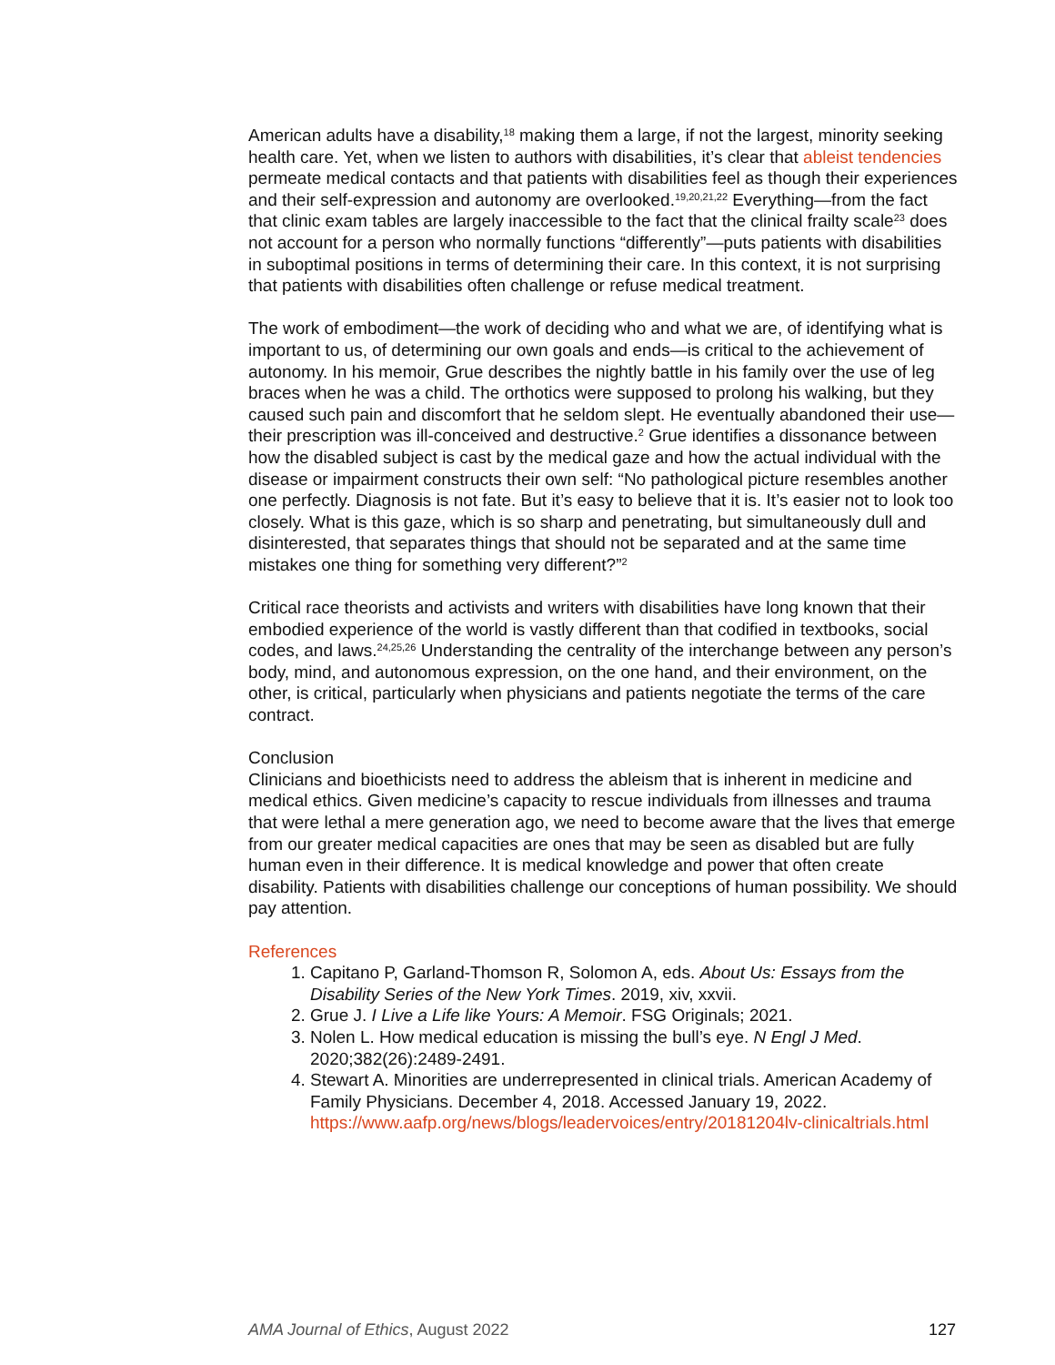American adults have a disability,<sup>18</sup> making them a large, if not the largest, minority seeking health care. Yet, when we listen to authors with disabilities, it’s clear that ableist tendencies permeate medical contacts and that patients with disabilities feel as though their experiences and their self-expression and autonomy are overlooked.<sup>19,20,21,22</sup> Everything—from the fact that clinic exam tables are largely inaccessible to the fact that the clinical frailty scale<sup>23</sup> does not account for a person who normally functions “differently”—puts patients with disabilities in suboptimal positions in terms of determining their care. In this context, it is not surprising that patients with disabilities often challenge or refuse medical treatment.
The work of embodiment—the work of deciding who and what we are, of identifying what is important to us, of determining our own goals and ends—is critical to the achievement of autonomy. In his memoir, Grue describes the nightly battle in his family over the use of leg braces when he was a child. The orthotics were supposed to prolong his walking, but they caused such pain and discomfort that he seldom slept. He eventually abandoned their use—their prescription was ill-conceived and destructive.<sup>2</sup> Grue identifies a dissonance between how the disabled subject is cast by the medical gaze and how the actual individual with the disease or impairment constructs their own self: “No pathological picture resembles another one perfectly. Diagnosis is not fate. But it’s easy to believe that it is. It’s easier not to look too closely. What is this gaze, which is so sharp and penetrating, but simultaneously dull and disinterested, that separates things that should not be separated and at the same time mistakes one thing for something very different?”<sup>2</sup>
Critical race theorists and activists and writers with disabilities have long known that their embodied experience of the world is vastly different than that codified in textbooks, social codes, and laws.<sup>24,25,26</sup> Understanding the centrality of the interchange between any person’s body, mind, and autonomous expression, on the one hand, and their environment, on the other, is critical, particularly when physicians and patients negotiate the terms of the care contract.
Conclusion
Clinicians and bioethicists need to address the ableism that is inherent in medicine and medical ethics. Given medicine’s capacity to rescue individuals from illnesses and trauma that were lethal a mere generation ago, we need to become aware that the lives that emerge from our greater medical capacities are ones that may be seen as disabled but are fully human even in their difference. It is medical knowledge and power that often create disability. Patients with disabilities challenge our conceptions of human possibility. We should pay attention.
References
1. Capitano P, Garland-Thomson R, Solomon A, eds. About Us: Essays from the Disability Series of the New York Times. 2019, xiv, xxvii.
2. Grue J. I Live a Life like Yours: A Memoir. FSG Originals; 2021.
3. Nolen L. How medical education is missing the bull’s eye. N Engl J Med. 2020;382(26):2489-2491.
4. Stewart A. Minorities are underrepresented in clinical trials. American Academy of Family Physicians. December 4, 2018. Accessed January 19, 2022. https://www.aafp.org/news/blogs/leadervoices/entry/20181204lv-clinicaltrials.html
AMA Journal of Ethics, August 2022 127